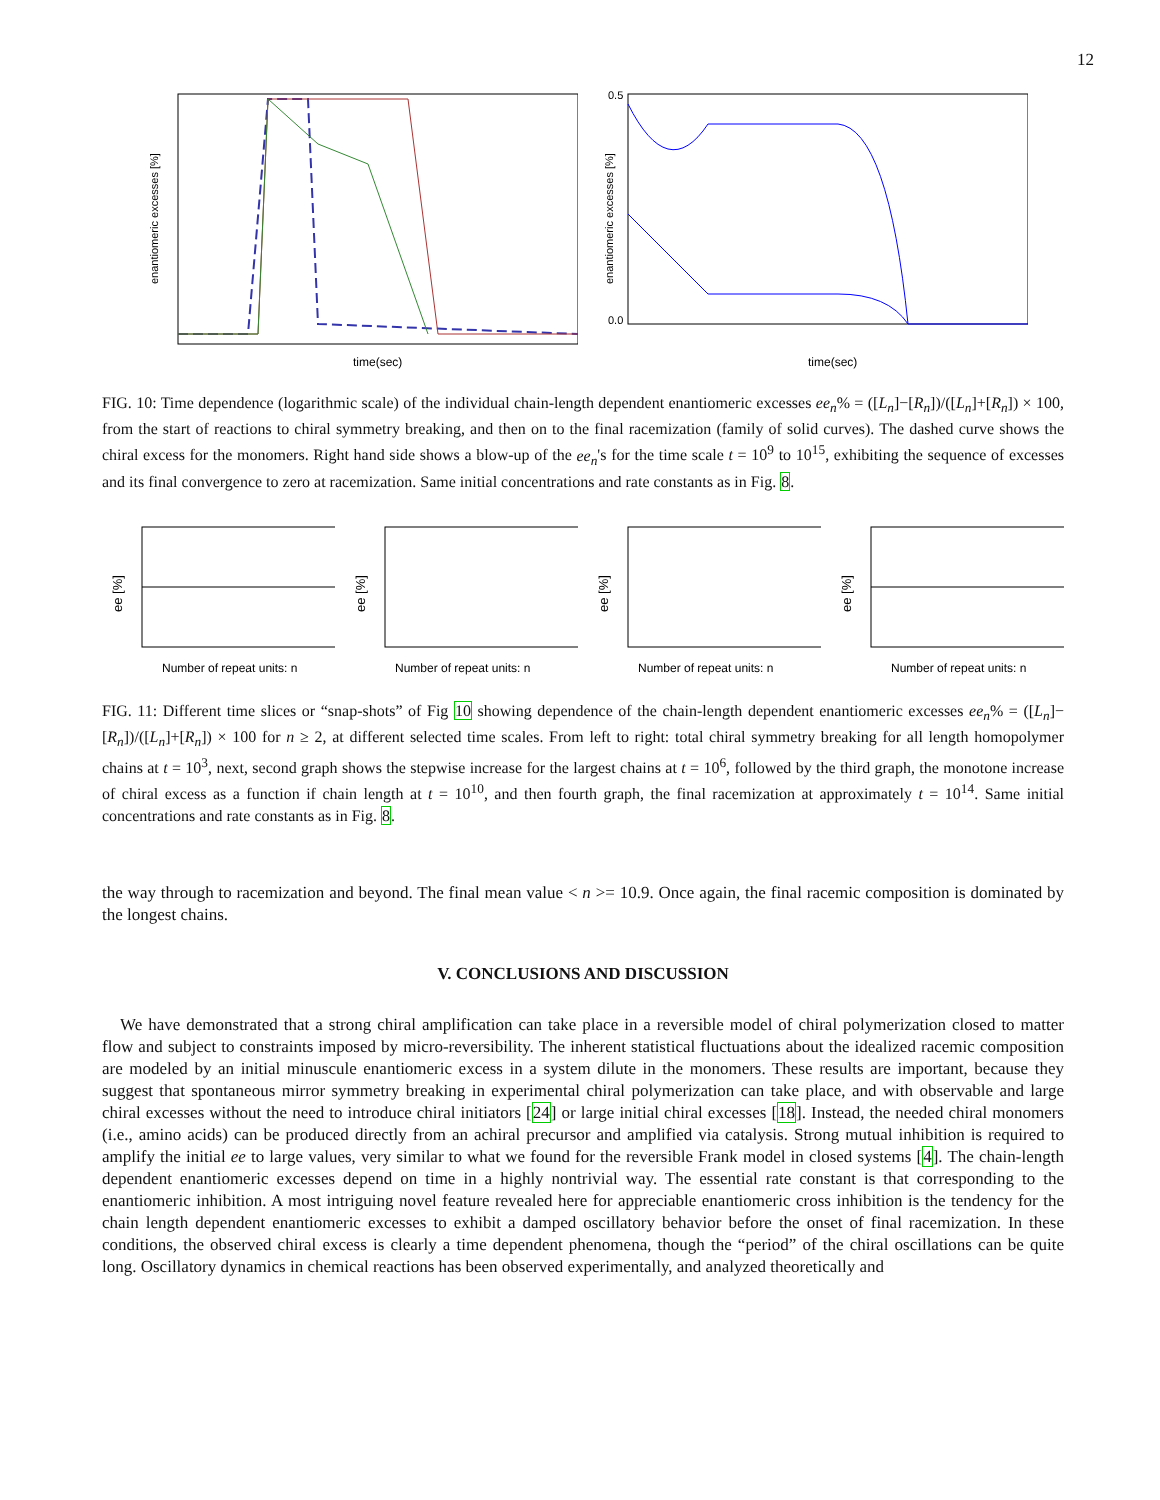12
enantiomeric excesses [%]
time(sec)
enantiomeric excesses [%]
0.5
0.0
time(sec)
FIG. 10: Time dependence (logarithmic scale) of the individual chain-length dependent enantiomeric excesses ee<sub>n</sub>% = ([L<sub>n</sub>]−[R<sub>n</sub>])/([L<sub>n</sub>]+[R<sub>n</sub>]) × 100, from the start of reactions to chiral symmetry breaking, and then on to the final racemization (family of solid curves). The dashed curve shows the chiral excess for the monomers. Right hand side shows a blow-up of the ee<sub>n</sub>'s for the time scale t = 10<sup>9</sup> to 10<sup>15</sup>, exhibiting the sequence of excesses and its final convergence to zero at racemization. Same initial concentrations and rate constants as in Fig. 8.
ee [%]
Number of repeat units: n
ee [%]
Number of repeat units: n
ee [%]
Number of repeat units: n
ee [%]
Number of repeat units: n
FIG. 11: Different time slices or “snap-shots” of Fig 10 showing dependence of the chain-length dependent enantiomeric excesses ee<sub>n</sub>% = ([L<sub>n</sub>]−[R<sub>n</sub>])/([L<sub>n</sub>]+[R<sub>n</sub>]) × 100 for n ≥ 2, at different selected time scales. From left to right: total chiral symmetry breaking for all length homopolymer chains at t = 10<sup>3</sup>, next, second graph shows the stepwise increase for the largest chains at t = 10<sup>6</sup>, followed by the third graph, the monotone increase of chiral excess as a function if chain length at t = 10<sup>10</sup>, and then fourth graph, the final racemization at approximately t = 10<sup>14</sup>. Same initial concentrations and rate constants as in Fig. 8.
the way through to racemization and beyond. The final mean value < n >= 10.9. Once again, the final racemic composition is dominated by the longest chains.
V. CONCLUSIONS AND DISCUSSION
We have demonstrated that a strong chiral amplification can take place in a reversible model of chiral polymerization closed to matter flow and subject to constraints imposed by micro-reversibility. The inherent statistical fluctuations about the idealized racemic composition are modeled by an initial minuscule enantiomeric excess in a system dilute in the monomers. These results are important, because they suggest that spontaneous mirror symmetry breaking in experimental chiral polymerization can take place, and with observable and large chiral excesses without the need to introduce chiral initiators [24] or large initial chiral excesses [18]. Instead, the needed chiral monomers (i.e., amino acids) can be produced directly from an achiral precursor and amplified via catalysis. Strong mutual inhibition is required to amplify the initial ee to large values, very similar to what we found for the reversible Frank model in closed systems [4]. The chain-length dependent enantiomeric excesses depend on time in a highly nontrivial way. The essential rate constant is that corresponding to the enantiomeric inhibition. A most intriguing novel feature revealed here for appreciable enantiomeric cross inhibition is the tendency for the chain length dependent enantiomeric excesses to exhibit a damped oscillatory behavior before the onset of final racemization. In these conditions, the observed chiral excess is clearly a time dependent phenomena, though the “period” of the chiral oscillations can be quite long. Oscillatory dynamics in chemical reactions has been observed experimentally, and analyzed theoretically and